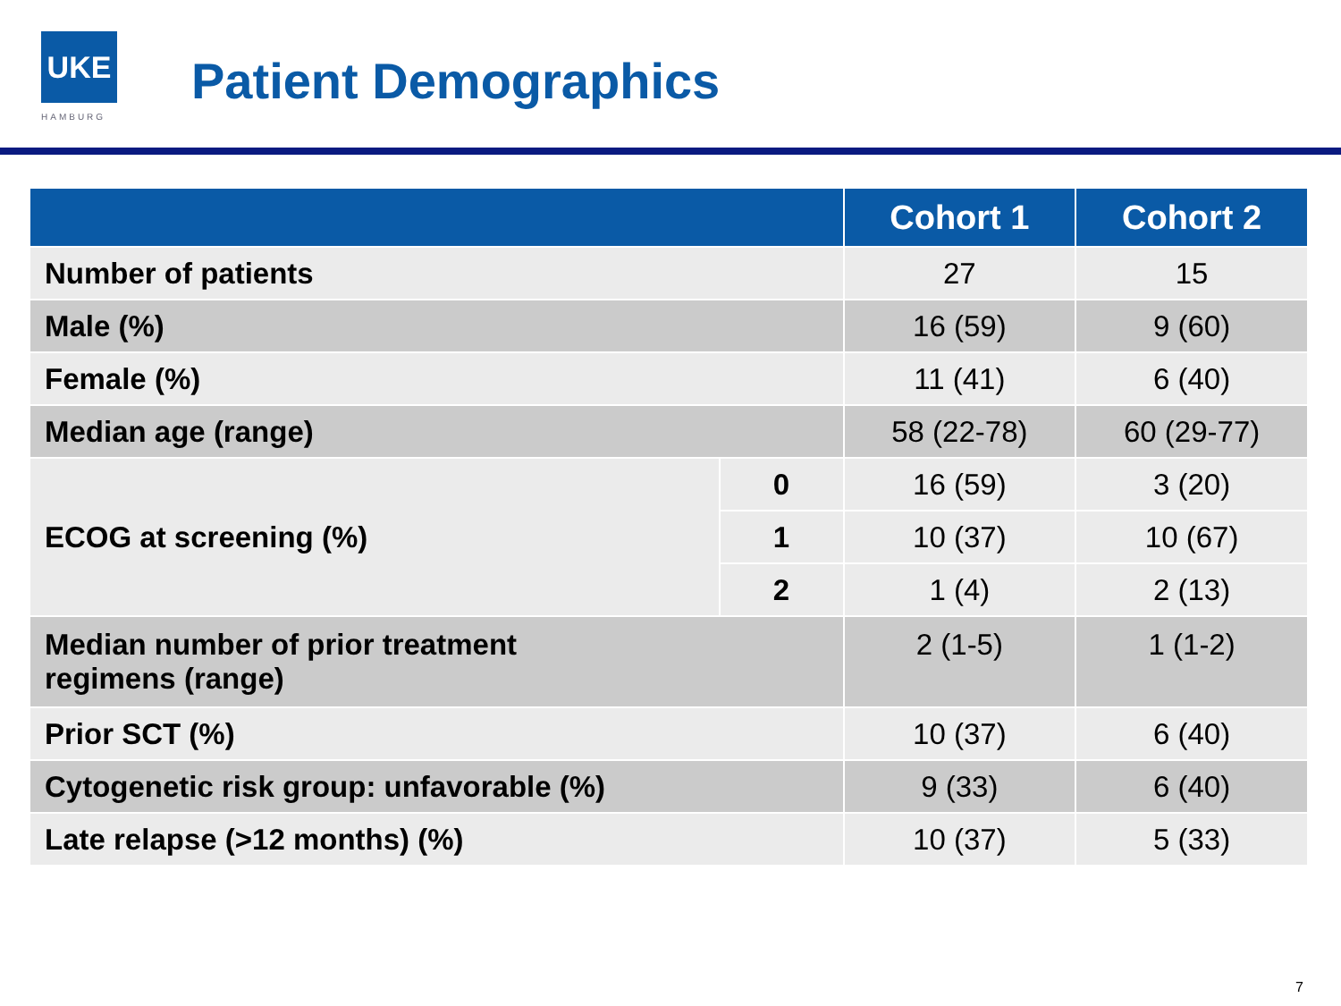UKE
HAMBURG
Patient Demographics
| | | Cohort 1 | Cohort 2 |
| --- | --- | --- | --- |
| Number of patients | | 27 | 15 |
| Male (%) | | 16 (59) | 9 (60) |
| Female (%) | | 11 (41) | 6 (40) |
| Median age (range) | | 58 (22-78) | 60 (29-77) |
| ECOG at screening (%) | 0 | 16 (59) | 3 (20) |
| | 1 | 10 (37) | 10 (67) |
| | 2 | 1 (4) | 2 (13) |
| Median number of prior treatment regimens (range) | | 2 (1-5) | 1 (1-2) |
| Prior SCT (%) | | 10 (37) | 6 (40) |
| Cytogenetic risk group: unfavorable (%) | | 9 (33) | 6 (40) |
| Late relapse (>12 months) (%) | | 10 (37) | 5 (33) |
7